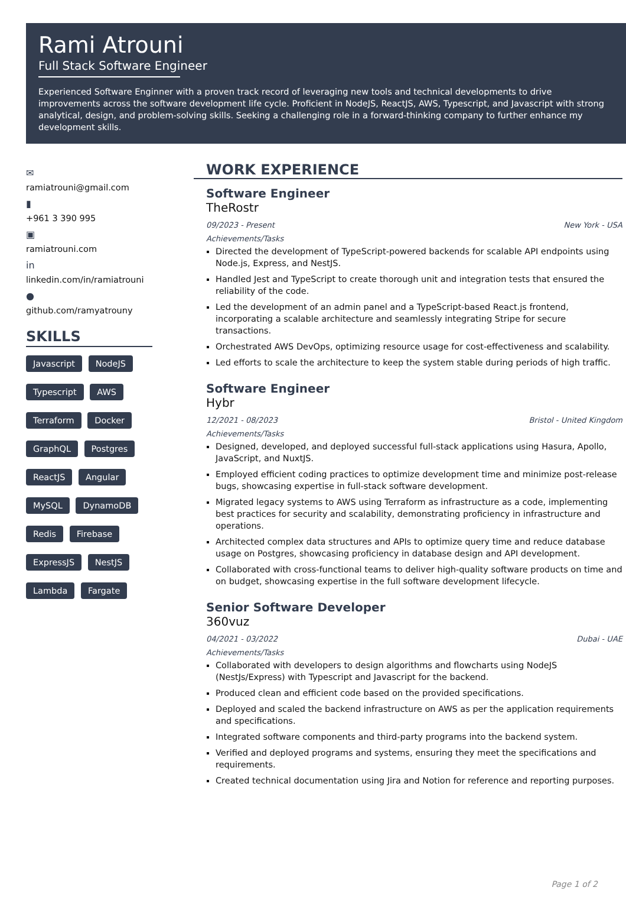Rami Atrouni
Full Stack Software Engineer
Experienced Software Enginner with a proven track record of leveraging new tools and technical developments to drive improvements across the software development life cycle. Proficient in NodeJS, ReactJS, AWS, Typescript, and Javascript with strong analytical, design, and problem-solving skills. Seeking a challenging role in a forward-thinking company to further enhance my development skills.
✉
ramiatrouni@gmail.com
▮
+961 3 390 995
▣
ramiatrouni.com
in
linkedin.com/in/ramiatrouni
●
github.com/ramyatrouny
SKILLS
Javascript NodeJS Typescript AWS Terraform Docker GraphQL Postgres ReactJS Angular MySQL DynamoDB Redis Firebase ExpressJS NestJS Lambda Fargate
WORK EXPERIENCE
Software Engineer
TheRostr
09/2023 - Present New York - USA
Achievements/Tasks
Directed the development of TypeScript-powered backends for scalable API endpoints using Node.js, Express, and NestJS.
Handled Jest and TypeScript to create thorough unit and integration tests that ensured the reliability of the code.
Led the development of an admin panel and a TypeScript-based React.js frontend, incorporating a scalable architecture and seamlessly integrating Stripe for secure transactions.
Orchestrated AWS DevOps, optimizing resource usage for cost-effectiveness and scalability.
Led efforts to scale the architecture to keep the system stable during periods of high traffic.
Software Engineer
Hybr
12/2021 - 08/2023 Bristol - United Kingdom
Achievements/Tasks
Designed, developed, and deployed successful full-stack applications using Hasura, Apollo, JavaScript, and NuxtJS.
Employed efficient coding practices to optimize development time and minimize post-release bugs, showcasing expertise in full-stack software development.
Migrated legacy systems to AWS using Terraform as infrastructure as a code, implementing best practices for security and scalability, demonstrating proficiency in infrastructure and operations.
Architected complex data structures and APIs to optimize query time and reduce database usage on Postgres, showcasing proficiency in database design and API development.
Collaborated with cross-functional teams to deliver high-quality software products on time and on budget, showcasing expertise in the full software development lifecycle.
Senior Software Developer
360vuz
04/2021 - 03/2022 Dubai - UAE
Achievements/Tasks
Collaborated with developers to design algorithms and flowcharts using NodeJS (NestJs/Express) with Typescript and Javascript for the backend.
Produced clean and efficient code based on the provided specifications.
Deployed and scaled the backend infrastructure on AWS as per the application requirements and specifications.
Integrated software components and third-party programs into the backend system.
Verified and deployed programs and systems, ensuring they meet the specifications and requirements.
Created technical documentation using Jira and Notion for reference and reporting purposes.
Page 1 of 2